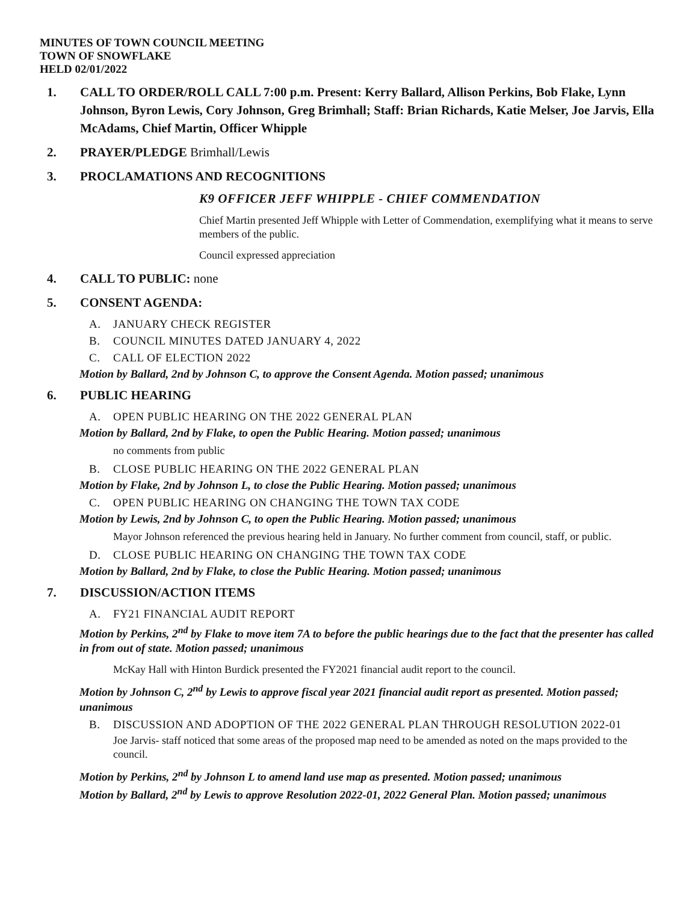MINUTES OF TOWN COUNCIL MEETING
TOWN OF SNOWFLAKE
HELD 02/01/2022
1. CALL TO ORDER/ROLL CALL 7:00 p.m. Present: Kerry Ballard, Allison Perkins, Bob Flake, Lynn Johnson, Byron Lewis, Cory Johnson, Greg Brimhall; Staff: Brian Richards, Katie Melser, Joe Jarvis, Ella McAdams, Chief Martin, Officer Whipple
2. PRAYER/PLEDGE Brimhall/Lewis
3. PROCLAMATIONS AND RECOGNITIONS
K9 OFFICER JEFF WHIPPLE - CHIEF COMMENDATION
Chief Martin presented Jeff Whipple with Letter of Commendation, exemplifying what it means to serve members of the public.
Council expressed appreciation
4. CALL TO PUBLIC: none
5. CONSENT AGENDA:
A. JANUARY CHECK REGISTER
B. COUNCIL MINUTES DATED JANUARY 4, 2022
C. CALL OF ELECTION 2022
Motion by Ballard, 2nd by Johnson C, to approve the Consent Agenda. Motion passed; unanimous
6. PUBLIC HEARING
A. OPEN PUBLIC HEARING ON THE 2022 GENERAL PLAN
Motion by Ballard, 2nd by Flake, to open the Public Hearing. Motion passed; unanimous
no comments from public
B. CLOSE PUBLIC HEARING ON THE 2022 GENERAL PLAN
Motion by Flake, 2nd by Johnson L, to close the Public Hearing. Motion passed; unanimous
C. OPEN PUBLIC HEARING ON CHANGING THE TOWN TAX CODE
Motion by Lewis, 2nd by Johnson C, to open the Public Hearing. Motion passed; unanimous
Mayor Johnson referenced the previous hearing held in January. No further comment from council, staff, or public.
D. CLOSE PUBLIC HEARING ON CHANGING THE TOWN TAX CODE
Motion by Ballard, 2nd by Flake, to close the Public Hearing. Motion passed; unanimous
7. DISCUSSION/ACTION ITEMS
A. FY21 FINANCIAL AUDIT REPORT
Motion by Perkins, 2<sup>nd</sup> by Flake to move item 7A to before the public hearings due to the fact that the presenter has called in from out of state. Motion passed; unanimous
McKay Hall with Hinton Burdick presented the FY2021 financial audit report to the council.
Motion by Johnson C, 2<sup>nd</sup> by Lewis to approve fiscal year 2021 financial audit report as presented. Motion passed; unanimous
B. DISCUSSION AND ADOPTION OF THE 2022 GENERAL PLAN THROUGH RESOLUTION 2022-01
Joe Jarvis- staff noticed that some areas of the proposed map need to be amended as noted on the maps provided to the council.
Motion by Perkins, 2<sup>nd</sup> by Johnson L to amend land use map as presented. Motion passed; unanimous
Motion by Ballard, 2<sup>nd</sup> by Lewis to approve Resolution 2022-01, 2022 General Plan. Motion passed; unanimous